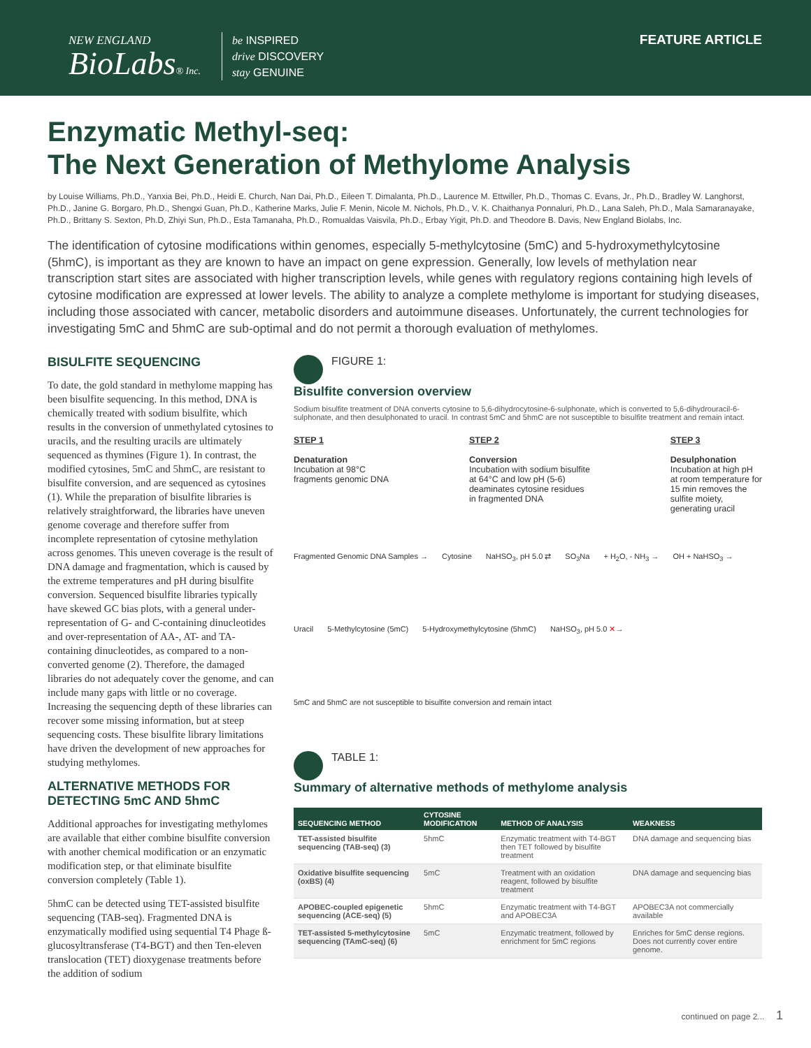NEW ENGLAND
BioLabs® Inc.
be INSPIRED
drive DISCOVERY
stay GENUINE
FEATURE ARTICLE
Enzymatic Methyl-seq:
The Next Generation of Methylome Analysis
by Louise Williams, Ph.D., Yanxia Bei, Ph.D., Heidi E. Church, Nan Dai, Ph.D., Eileen T. Dimalanta, Ph.D., Laurence M. Ettwiller, Ph.D., Thomas C. Evans, Jr., Ph.D., Bradley W. Langhorst, Ph.D., Janine G. Borgaro, Ph.D., Shengxi Guan, Ph.D., Katherine Marks, Julie F. Menin, Nicole M. Nichols, Ph.D., V. K. Chaithanya Ponnaluri, Ph.D., Lana Saleh, Ph.D., Mala Samaranayake, Ph.D., Brittany S. Sexton, Ph.D, Zhiyi Sun, Ph.D., Esta Tamanaha, Ph.D., Romualdas Vaisvila, Ph.D., Erbay Yigit, Ph.D. and Theodore B. Davis, New England Biolabs, Inc.
The identification of cytosine modifications within genomes, especially 5-methylcytosine (5mC) and 5-hydroxymethylcytosine (5hmC), is important as they are known to have an impact on gene expression. Generally, low levels of methylation near transcription start sites are associated with higher transcription levels, while genes with regulatory regions containing high levels of cytosine modification are expressed at lower levels. The ability to analyze a complete methylome is important for studying diseases, including those associated with cancer, metabolic disorders and autoimmune diseases. Unfortunately, the current technologies for investigating 5mC and 5hmC are sub-optimal and do not permit a thorough evaluation of methylomes.
BISULFITE SEQUENCING
To date, the gold standard in methylome mapping has been bisulfite sequencing. In this method, DNA is chemically treated with sodium bisulfite, which results in the conversion of unmethylated cytosines to uracils, and the resulting uracils are ultimately sequenced as thymines (Figure 1). In contrast, the modified cytosines, 5mC and 5hmC, are resistant to bisulfite conversion, and are sequenced as cytosines (1). While the preparation of bisulfite libraries is relatively straightforward, the libraries have uneven genome coverage and therefore suffer from incomplete representation of cytosine methylation across genomes. This uneven coverage is the result of DNA damage and fragmentation, which is caused by the extreme temperatures and pH during bisulfite conversion. Sequenced bisulfite libraries typically have skewed GC bias plots, with a general under-representation of G- and C-containing dinucleotides and over-representation of AA-, AT- and TA-containing dinucleotides, as compared to a non-converted genome (2). Therefore, the damaged libraries do not adequately cover the genome, and can include many gaps with little or no coverage. Increasing the sequencing depth of these libraries can recover some missing information, but at steep sequencing costs. These bisulfite library limitations have driven the development of new approaches for studying methylomes.
ALTERNATIVE METHODS FOR DETECTING 5mC AND 5hmC
Additional approaches for investigating methylomes are available that either combine bisulfite conversion with another chemical modification or an enzymatic modification step, or that eliminate bisulfite conversion completely (Table 1).
5hmC can be detected using TET-assisted bisulfite sequencing (TAB-seq). Fragmented DNA is enzymatically modified using sequential T4 Phage ß-glucosyltransferase (T4-BGT) and then Ten-eleven translocation (TET) dioxygenase treatments before the addition of sodium
FIGURE 1:
Bisulfite conversion overview
Sodium bisulfite treatment of DNA converts cytosine to 5,6-dihydrocytosine-6-sulphonate, which is converted to 5,6-dihydrouracil-6-sulphonate, and then desulphonated to uracil. In contrast 5mC and 5hmC are not susceptible to bisulfite treatment and remain intact.
STEP 1
Denaturation
Incubation at 98°C
fragments genomic DNA
STEP 2
Conversion
Incubation with sodium bisulfite
at 64°C and low pH (5-6)
deaminates cytosine residues
in fragmented DNA
STEP 3
Desulphonation
Incubation at high pH
at room temperature for
15 min removes the
sulfite moiety,
generating uracil
Fragmented Genomic DNA Samples → Cytosine NaHSO<sub>3</sub>, pH 5.0 ⇄ SO<sub>3</sub>Na + H<sub>2</sub>O, - NH<sub>3</sub> → OH + NaHSO<sub>3</sub> → Uracil 5-Methylcytosine (5mC) 5-Hydroxymethylcytosine (5hmC) NaHSO<sub>3</sub>, pH 5.0 ✕→ 5mC and 5hmC are not susceptible to bisulfite conversion and remain intact
TABLE 1:
Summary of alternative methods of methylome analysis
| SEQUENCING METHOD | CYTOSINE MODIFICATION | METHOD OF ANALYSIS | WEAKNESS |
| --- | --- | --- | --- |
| TET-assisted bisulfite sequencing (TAB-seq) (3) | 5hmC | Enzymatic treatment with T4-BGT then TET followed by bisulfite treatment | DNA damage and sequencing bias |
| Oxidative bisulfite sequencing (oxBS) (4) | 5mC | Treatment with an oxidation reagent, followed by bisulfite treatment | DNA damage and sequencing bias |
| APOBEC-coupled epigenetic sequencing (ACE-seq) (5) | 5hmC | Enzymatic treatment with T4-BGT and APOBEC3A | APOBEC3A not commercially available |
| TET-assisted 5-methylcytosine sequencing (TAmC-seq) (6) | 5mC | Enzymatic treatment, followed by enrichment for 5mC regions | Enriches for 5mC dense regions. Does not currently cover entire genome. |
continued on page 2... 1